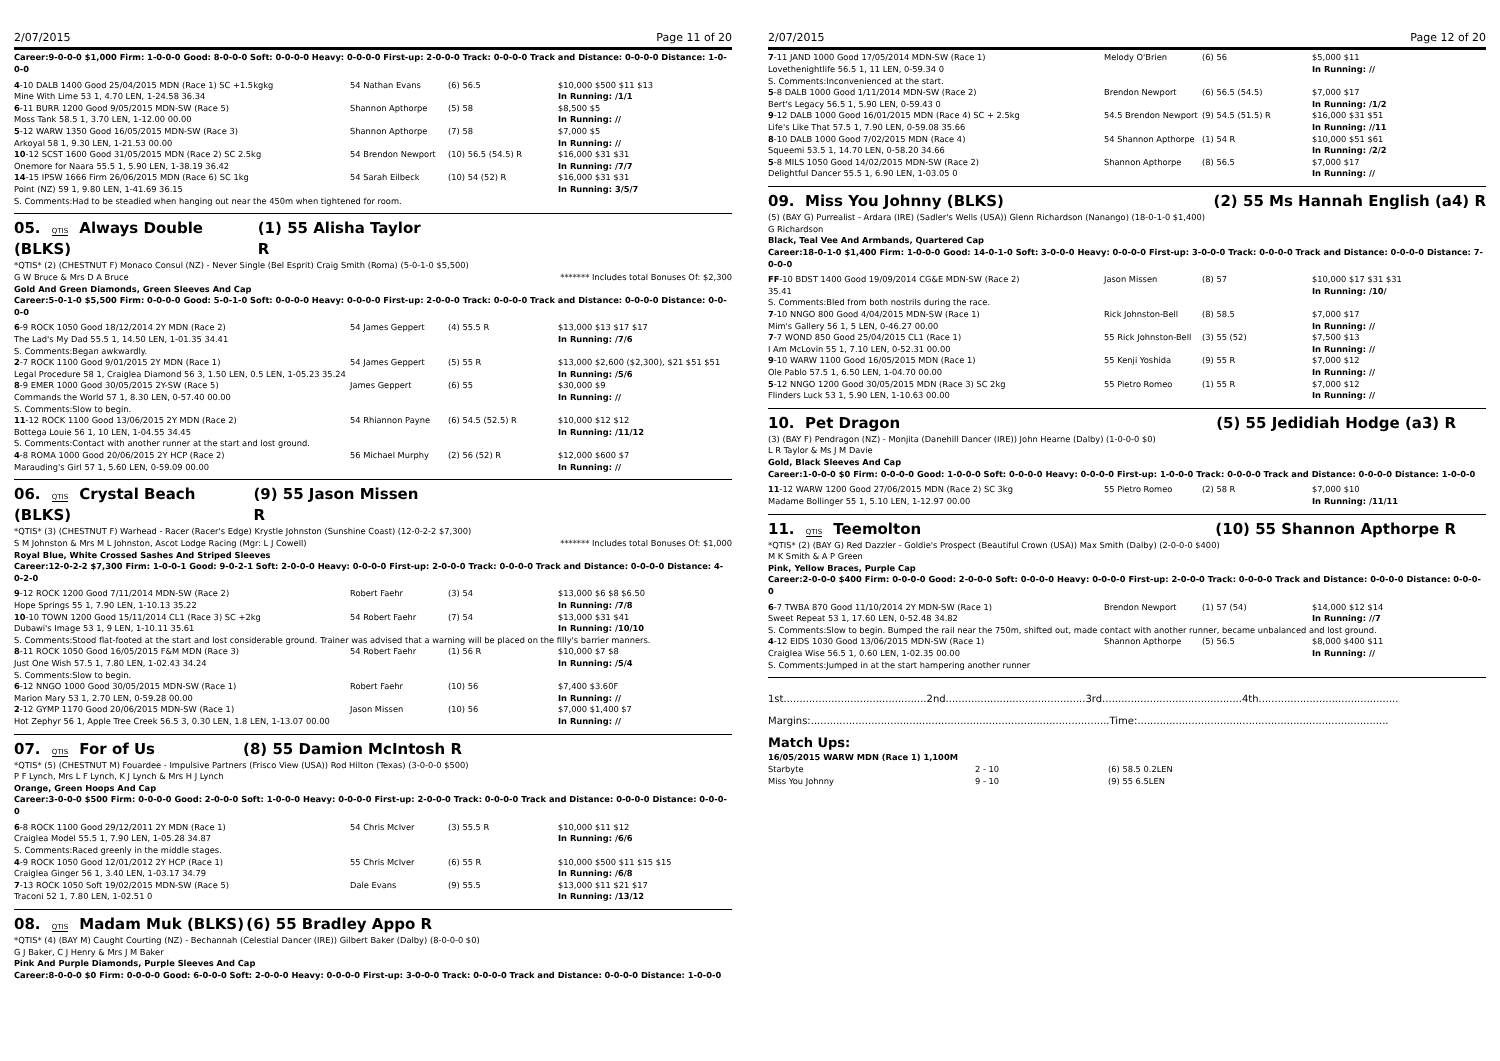2/07/2015 Page 11 of 20
Career:9-0-0-0 $1,000 Firm: 1-0-0-0 Good: 8-0-0-0 Soft: 0-0-0-0 Heavy: 0-0-0-0 First-up: 2-0-0-0 Track: 0-0-0-0 Track and Distance: 0-0-0-0 Distance: 1-0-0-0
| 4 -10 DALB 1400 Good 25/04/2015 MDN (Race 1) SC +1.5kgkg | 54 Nathan Evans | (6) 56.5 | $10,000 $500 $11 $13 |
| Mine With Lime 53 1, 4.70 LEN, 1-24.58 36.34 | | | In Running: /1/1 |
| 6 -11 BURR 1200 Good 9/05/2015 MDN-SW (Race 5) | Shannon Apthorpe | (5) 58 | $8,500 $5 |
| Moss Tank 58.5 1, 3.70 LEN, 1-12.00 00.00 | | | In Running: // |
| 5 -12 WARW 1350 Good 16/05/2015 MDN-SW (Race 3) | Shannon Apthorpe | (7) 58 | $7,000 $5 |
| Arkoyal 58 1, 9.30 LEN, 1-21.53 00.00 | | | In Running: // |
| 10 -12 SCST 1600 Good 31/05/2015 MDN (Race 2) SC 2.5kg | 54 Brendon Newport | (10) 56.5 (54.5) R | $16,000 $31 $31 |
| Onemore for Naara 55.5 1, 5.90 LEN, 1-38.19 36.42 | | | In Running: /7/7 |
| 14 -15 IPSW 1666 Firm 26/06/2015 MDN (Race 6) SC 1kg | 54 Sarah Eilbeck | (10) 54 (52) R | $16,000 $31 $31 |
| Point (NZ) 59 1, 9.80 LEN, 1-41.69 36.15 | | | In Running: 3/5/7 |
| S. Comments:Had to be steadied when hanging out near the 450m when tightened for room. | | | |
05. QTIS Always Double (BLKS) (1) 55 Alisha Taylor R
*QTIS* (2) (CHESTNUT F) Monaco Consul (NZ) - Never Single (Bel Esprit) Craig Smith (Roma) (5-0-1-0 $5,500)
G W Bruce & Mrs D A Bruce ******* Includes total Bonuses Of: $2,300
Gold And Green Diamonds, Green Sleeves And Cap
Career:5-0-1-0 $5,500 Firm: 0-0-0-0 Good: 5-0-1-0 Soft: 0-0-0-0 Heavy: 0-0-0-0 First-up: 2-0-0-0 Track: 0-0-0-0 Track and Distance: 0-0-0-0 Distance: 0-0-0-0
| 6 -9 ROCK 1050 Good 18/12/2014 2Y MDN (Race 2) | 54 James Geppert | (4) 55.5 R | $13,000 $13 $17 $17 |
| The Lad's My Dad 55.5 1, 14.50 LEN, 1-01.35 34.41 | | | In Running: /7/6 |
| S. Comments:Began awkwardly. | | | |
| 2 -7 ROCK 1100 Good 9/01/2015 2Y MDN (Race 1) | 54 James Geppert | (5) 55 R | $13,000 $2,600 ($2,300), $21 $51 $51 |
| Legal Procedure 58 1, Craiglea Diamond 56 3, 1.50 LEN, 0.5 LEN, 1-05.23 35.24 | | | In Running: /5/6 |
| 8 -9 EMER 1000 Good 30/05/2015 2Y-SW (Race 5) | James Geppert | (6) 55 | $30,000 $9 |
| Commands the World 57 1, 8.30 LEN, 0-57.40 00.00 | | | In Running: // |
| S. Comments:Slow to begin. | | | |
| 11 -12 ROCK 1100 Good 13/06/2015 2Y MDN (Race 2) | 54 Rhiannon Payne | (6) 54.5 (52.5) R | $10,000 $12 $12 |
| Bottega Louie 56 1, 10 LEN, 1-04.55 34.45 | | | In Running: /11/12 |
| S. Comments:Contact with another runner at the start and lost ground. | | | |
| 4 -8 ROMA 1000 Good 20/06/2015 2Y HCP (Race 2) | 56 Michael Murphy | (2) 56 (52) R | $12,000 $600 $7 |
| Marauding's Girl 57 1, 5.60 LEN, 0-59.09 00.00 | | | In Running: // |
06. QTIS Crystal Beach (BLKS) (9) 55 Jason Missen R
*QTIS* (3) (CHESTNUT F) Warhead - Racer (Racer's Edge) Krystle Johnston (Sunshine Coast) (12-0-2-2 $7,300)
S M Johnston & Mrs M L Johnston, Ascot Lodge Racing (Mgr: L J Cowell) ******* Includes total Bonuses Of: $1,000
Royal Blue, White Crossed Sashes And Striped Sleeves
Career:12-0-2-2 $7,300 Firm: 1-0-0-1 Good: 9-0-2-1 Soft: 2-0-0-0 Heavy: 0-0-0-0 First-up: 2-0-0-0 Track: 0-0-0-0 Track and Distance: 0-0-0-0 Distance: 4-0-2-0
| 9 -12 ROCK 1200 Good 7/11/2014 MDN-SW (Race 2) | Robert Faehr | (3) 54 | $13,000 $6 $8 $6.50 |
| Hope Springs 55 1, 7.90 LEN, 1-10.13 35.22 | | | In Running: /7/8 |
| 10 -10 TOWN 1200 Good 15/11/2014 CL1 (Race 3) SC +2kg | 54 Robert Faehr | (7) 54 | $13,000 $31 $41 |
| Dubawi's Image 53 1, 9 LEN, 1-10.11 35.61 | | | In Running: /10/10 |
| S. Comments:Stood flat-footed at the start and lost considerable ground. Trainer was advised that a warning will be placed on the filly's barrier manners. | | | |
| 8 -11 ROCK 1050 Good 16/05/2015 F&M MDN (Race 3) | 54 Robert Faehr | (1) 56 R | $10,000 $7 $8 |
| Just One Wish 57.5 1, 7.80 LEN, 1-02.43 34.24 | | | In Running: /5/4 |
| S. Comments:Slow to begin. | | | |
| 6 -12 NNGO 1000 Good 30/05/2015 MDN-SW (Race 1) | Robert Faehr | (10) 56 | $7,400 $3.60F |
| Marion Mary 53 1, 2.70 LEN, 0-59.28 00.00 | | | In Running: // |
| 2 -12 GYMP 1170 Good 20/06/2015 MDN-SW (Race 1) | Jason Missen | (10) 56 | $7,000 $1,400 $7 |
| Hot Zephyr 56 1, Apple Tree Creek 56.5 3, 0.30 LEN, 1.8 LEN, 1-13.07 00.00 | | | In Running: // |
07. QTIS For of Us (8) 55 Damion McIntosh R
*QTIS* (5) (CHESTNUT M) Fouardee - Impulsive Partners (Frisco View (USA)) Rod Hilton (Texas) (3-0-0-0 $500)
P F Lynch, Mrs L F Lynch, K J Lynch & Mrs H J Lynch
Orange, Green Hoops And Cap
Career:3-0-0-0 $500 Firm: 0-0-0-0 Good: 2-0-0-0 Soft: 1-0-0-0 Heavy: 0-0-0-0 First-up: 2-0-0-0 Track: 0-0-0-0 Track and Distance: 0-0-0-0 Distance: 0-0-0-0
| 6 -8 ROCK 1100 Good 29/12/2011 2Y MDN (Race 1) | 54 Chris McIver | (3) 55.5 R | $10,000 $11 $12 |
| Craiglea Model 55.5 1, 7.90 LEN, 1-05.28 34.87 | | | In Running: /6/6 |
| S. Comments:Raced greenly in the middle stages. | | | |
| 4 -9 ROCK 1050 Good 12/01/2012 2Y HCP (Race 1) | 55 Chris McIver | (6) 55 R | $10,000 $500 $11 $15 $15 |
| Craiglea Ginger 56 1, 3.40 LEN, 1-03.17 34.79 | | | In Running: /6/8 |
| 7 -13 ROCK 1050 Soft 19/02/2015 MDN-SW (Race 5) | Dale Evans | (9) 55.5 | $13,000 $11 $21 $17 |
| Traconi 52 1, 7.80 LEN, 1-02.51 0 | | | In Running: /13/12 |
08. QTIS Madam Muk (BLKS) (6) 55 Bradley Appo R
*QTIS* (4) (BAY M) Caught Courting (NZ) - Bechannah (Celestial Dancer (IRE)) Gilbert Baker (Dalby) (8-0-0-0 $0)
G J Baker, C J Henry & Mrs J M Baker
Pink And Purple Diamonds, Purple Sleeves And Cap
Career:8-0-0-0 $0 Firm: 0-0-0-0 Good: 6-0-0-0 Soft: 2-0-0-0 Heavy: 0-0-0-0 First-up: 3-0-0-0 Track: 0-0-0-0 Track and Distance: 0-0-0-0 Distance: 1-0-0-0
2/07/2015 Page 12 of 20
| 7 -11 JAND 1000 Good 17/05/2014 MDN-SW (Race 1) | Melody O'Brien | (6) 56 | $5,000 $11 |
| Lovethenightlife 56.5 1, 11 LEN, 0-59.34 0 | | | In Running: // |
| S. Comments:Inconvenienced at the start. | | | |
| 5 -8 DALB 1000 Good 1/11/2014 MDN-SW (Race 2) | Brendon Newport | (6) 56.5 (54.5) | $7,000 $17 |
| Bert's Legacy 56.5 1, 5.90 LEN, 0-59.43 0 | | | In Running: /1/2 |
| 9 -12 DALB 1000 Good 16/01/2015 MDN (Race 4) SC + 2.5kg | 54.5 Brendon Newport | (9) 54.5 (51.5) R | $16,000 $31 $51 |
| Life's Like That 57.5 1, 7.90 LEN, 0-59.08 35.66 | | | In Running: //11 |
| 8 -10 DALB 1000 Good 7/02/2015 MDN (Race 4) | 54 Shannon Apthorpe | (1) 54 R | $10,000 $51 $61 |
| Squeemi 53.5 1, 14.70 LEN, 0-58.20 34.66 | | | In Running: /2/2 |
| 5 -8 MILS 1050 Good 14/02/2015 MDN-SW (Race 2) | Shannon Apthorpe | (8) 56.5 | $7,000 $17 |
| Delightful Dancer 55.5 1, 6.90 LEN, 1-03.05 0 | | | In Running: // |
09. Miss You Johnny (BLKS) (2) 55 Ms Hannah English (a4) R
(5) (BAY G) Purrealist - Ardara (IRE) (Sadler's Wells (USA)) Glenn Richardson (Nanango) (18-0-1-0 $1,400)
G Richardson
Black, Teal Vee And Armbands, Quartered Cap
Career:18-0-1-0 $1,400 Firm: 1-0-0-0 Good: 14-0-1-0 Soft: 3-0-0-0 Heavy: 0-0-0-0 First-up: 3-0-0-0 Track: 0-0-0-0 Track and Distance: 0-0-0-0 Distance: 7-0-0-0
| FF -10 BDST 1400 Good 19/09/2014 CG&E MDN-SW (Race 2) | Jason Missen | (8) 57 | $10,000 $17 $31 $31 |
| 35.41 | | | In Running: /10/ |
| S. Comments:Bled from both nostrils during the race. | | | |
| 7 -10 NNGO 800 Good 4/04/2015 MDN-SW (Race 1) | Rick Johnston-Bell | (8) 58.5 | $7,000 $17 |
| Mim's Gallery 56 1, 5 LEN, 0-46.27 00.00 | | | In Running: // |
| 7 -7 WOND 850 Good 25/04/2015 CL1 (Race 1) | 55 Rick Johnston-Bell | (3) 55 (52) | $7,500 $13 |
| I Am McLovin 55 1, 7.10 LEN, 0-52.31 00.00 | | | In Running: // |
| 9 -10 WARW 1100 Good 16/05/2015 MDN (Race 1) | 55 Kenji Yoshida | (9) 55 R | $7,000 $12 |
| Ole Pablo 57.5 1, 6.50 LEN, 1-04.70 00.00 | | | In Running: // |
| 5 -12 NNGO 1200 Good 30/05/2015 MDN (Race 3) SC 2kg | 55 Pietro Romeo | (1) 55 R | $7,000 $12 |
| Flinders Luck 53 1, 5.90 LEN, 1-10.63 00.00 | | | In Running: // |
10. Pet Dragon (5) 55 Jedidiah Hodge (a3) R
(3) (BAY F) Pendragon (NZ) - Monjita (Danehill Dancer (IRE)) John Hearne (Dalby) (1-0-0-0 $0)
L R Taylor & Ms J M Davie
Gold, Black Sleeves And Cap
Career:1-0-0-0 $0 Firm: 0-0-0-0 Good: 1-0-0-0 Soft: 0-0-0-0 Heavy: 0-0-0-0 First-up: 1-0-0-0 Track: 0-0-0-0 Track and Distance: 0-0-0-0 Distance: 1-0-0-0
| 11 -12 WARW 1200 Good 27/06/2015 MDN (Race 2) SC 3kg | 55 Pietro Romeo | (2) 58 R | $7,000 $10 |
| Madame Bollinger 55 1, 5.10 LEN, 1-12.97 00.00 | | | In Running: /11/11 |
11. QTIS Teemolton (10) 55 Shannon Apthorpe R
*QTIS* (2) (BAY G) Red Dazzler - Goldie's Prospect (Beautiful Crown (USA)) Max Smith (Dalby) (2-0-0-0 $400)
M K Smith & A P Green
Pink, Yellow Braces, Purple Cap
Career:2-0-0-0 $400 Firm: 0-0-0-0 Good: 2-0-0-0 Soft: 0-0-0-0 Heavy: 0-0-0-0 First-up: 2-0-0-0 Track: 0-0-0-0 Track and Distance: 0-0-0-0 Distance: 0-0-0-0
| 6 -7 TWBA 870 Good 11/10/2014 2Y MDN-SW (Race 1) | Brendon Newport | (1) 57 (54) | $14,000 $12 $14 |
| Sweet Repeat 53 1, 17.60 LEN, 0-52.48 34.82 | | | In Running: //7 |
| S. Comments:Slow to begin. Bumped the rail near the 750m, shifted out, made contact with another runner, became unbalanced and lost ground. | | | |
| 4 -12 EIDS 1030 Good 13/06/2015 MDN-SW (Race 1) | Shannon Apthorpe | (5) 56.5 | $8,000 $400 $11 |
| Craiglea Wise 56.5 1, 0.60 LEN, 1-02.35 00.00 | | | In Running: // |
| S. Comments:Jumped in at the start hampering another runner | | | |
1st.............................................2nd............................................3rd............................................4th............................................
Margins:..............................................................................................Time:...............................................................................
Match Ups:
16/05/2015 WARW MDN (Race 1) 1,100M
| Starbyte | 2 - 10 | (6) 58.5 0.2LEN |
| Miss You Johnny | 9 - 10 | (9) 55 6.5LEN |